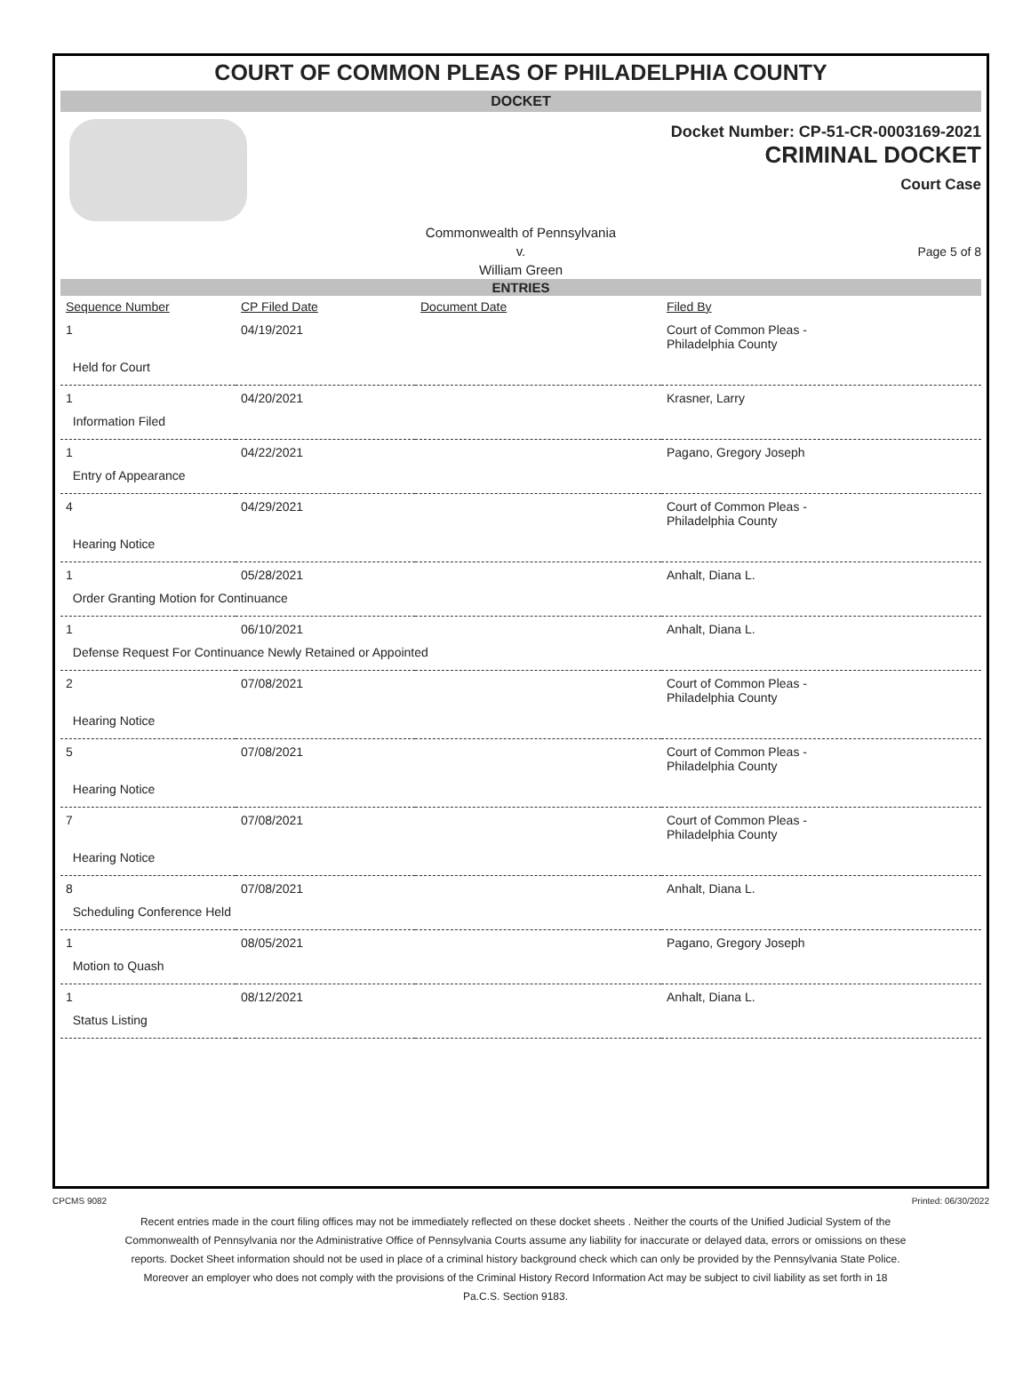COURT OF COMMON PLEAS OF PHILADELPHIA COUNTY
DOCKET
Docket Number: CP-51-CR-0003169-2021
CRIMINAL DOCKET
Court Case
Commonwealth of Pennsylvania
v.
William Green
Page 5 of 8
ENTRIES
| Sequence Number | CP Filed Date | Document Date | Filed By |
| --- | --- | --- | --- |
| 1 | 04/19/2021 | | Court of Common Pleas - Philadelphia County |
| Held for Court | | | |
| 1 | 04/20/2021 | | Krasner, Larry |
| Information Filed | | | |
| 1 | 04/22/2021 | | Pagano, Gregory Joseph |
| Entry of Appearance | | | |
| 4 | 04/29/2021 | | Court of Common Pleas - Philadelphia County |
| Hearing Notice | | | |
| 1 | 05/28/2021 | | Anhalt, Diana L. |
| Order Granting Motion for Continuance | | | |
| 1 | 06/10/2021 | | Anhalt, Diana L. |
| Defense Request For Continuance Newly Retained or Appointed | | | |
| 2 | 07/08/2021 | | Court of Common Pleas - Philadelphia County |
| Hearing Notice | | | |
| 5 | 07/08/2021 | | Court of Common Pleas - Philadelphia County |
| Hearing Notice | | | |
| 7 | 07/08/2021 | | Court of Common Pleas - Philadelphia County |
| Hearing Notice | | | |
| 8 | 07/08/2021 | | Anhalt, Diana L. |
| Scheduling Conference Held | | | |
| 1 | 08/05/2021 | | Pagano, Gregory Joseph |
| Motion to Quash | | | |
| 1 | 08/12/2021 | | Anhalt, Diana L. |
| Status Listing | | | |
CPCMS 9082 Printed: 06/30/2022
Recent entries made in the court filing offices may not be immediately reflected on these docket sheets . Neither the courts of the Unified Judicial System of the Commonwealth of Pennsylvania nor the Administrative Office of Pennsylvania Courts assume any liability for inaccurate or delayed data, errors or omissions on these reports. Docket Sheet information should not be used in place of a criminal history background check which can only be provided by the Pennsylvania State Police. Moreover an employer who does not comply with the provisions of the Criminal History Record Information Act may be subject to civil liability as set forth in 18 Pa.C.S. Section 9183.